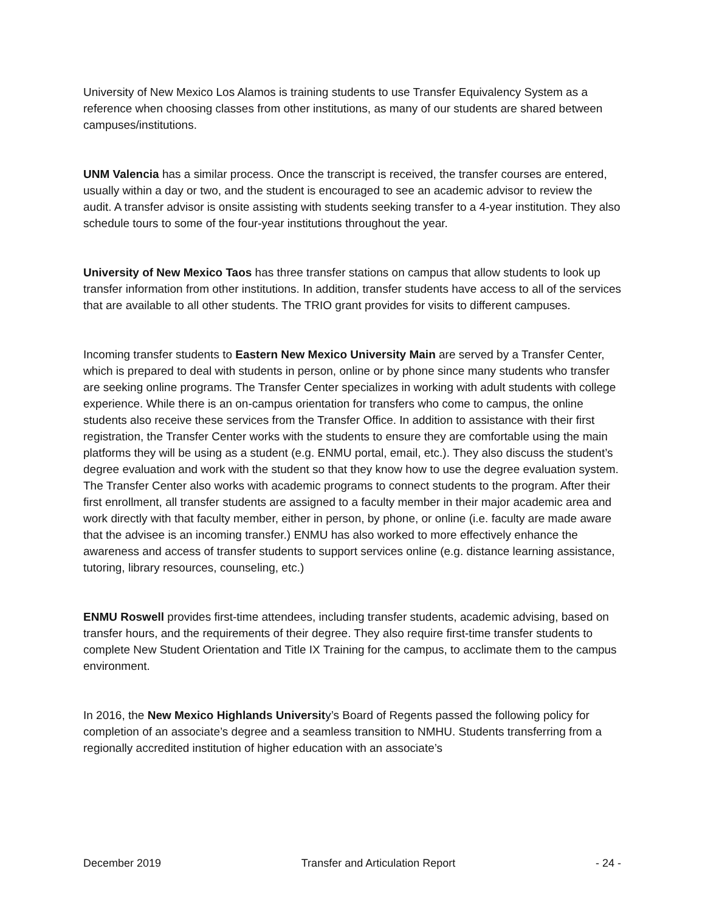University of New Mexico Los Alamos is training students to use Transfer Equivalency System as a reference when choosing classes from other institutions, as many of our students are shared between campuses/institutions.
UNM Valencia has a similar process. Once the transcript is received, the transfer courses are entered, usually within a day or two, and the student is encouraged to see an academic advisor to review the audit. A transfer advisor is onsite assisting with students seeking transfer to a 4-year institution. They also schedule tours to some of the four-year institutions throughout the year.
University of New Mexico Taos has three transfer stations on campus that allow students to look up transfer information from other institutions. In addition, transfer students have access to all of the services that are available to all other students. The TRIO grant provides for visits to different campuses.
Incoming transfer students to Eastern New Mexico University Main are served by a Transfer Center, which is prepared to deal with students in person, online or by phone since many students who transfer are seeking online programs. The Transfer Center specializes in working with adult students with college experience. While there is an on-campus orientation for transfers who come to campus, the online students also receive these services from the Transfer Office. In addition to assistance with their first registration, the Transfer Center works with the students to ensure they are comfortable using the main platforms they will be using as a student (e.g. ENMU portal, email, etc.). They also discuss the student’s degree evaluation and work with the student so that they know how to use the degree evaluation system. The Transfer Center also works with academic programs to connect students to the program. After their first enrollment, all transfer students are assigned to a faculty member in their major academic area and work directly with that faculty member, either in person, by phone, or online (i.e. faculty are made aware that the advisee is an incoming transfer.) ENMU has also worked to more effectively enhance the awareness and access of transfer students to support services online (e.g. distance learning assistance, tutoring, library resources, counseling, etc.)
ENMU Roswell provides first-time attendees, including transfer students, academic advising, based on transfer hours, and the requirements of their degree. They also require first-time transfer students to complete New Student Orientation and Title IX Training for the campus, to acclimate them to the campus environment.
In 2016, the New Mexico Highlands University’s Board of Regents passed the following policy for completion of an associate’s degree and a seamless transition to NMHU. Students transferring from a regionally accredited institution of higher education with an associate’s
December 2019 Transfer and Articulation Report - 24 -